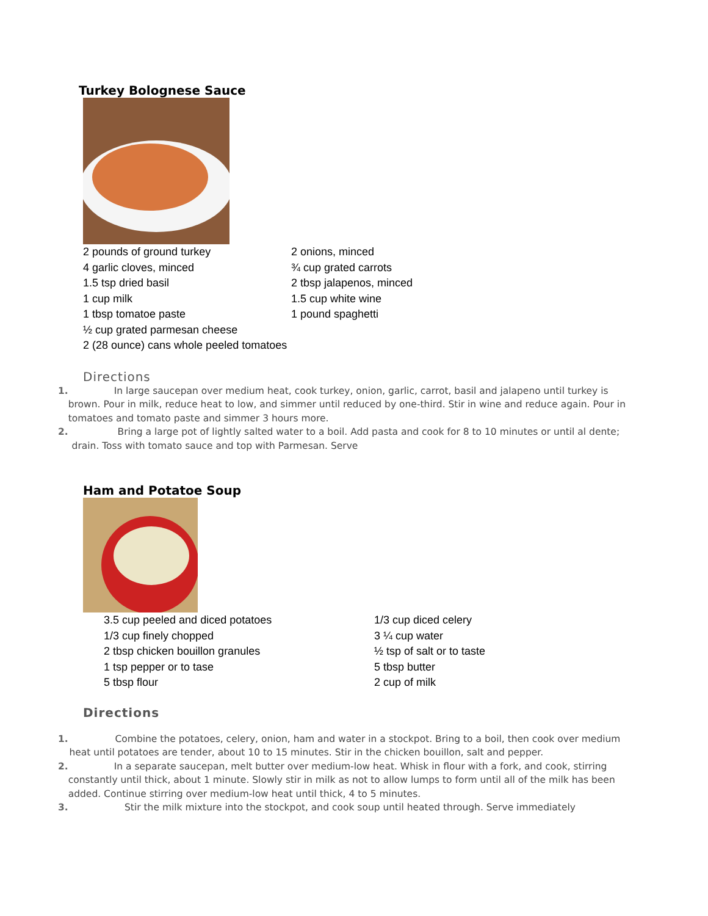Turkey Bolognese Sauce
2 pounds of ground turkey
4 garlic cloves, minced
1.5 tsp dried basil
1 cup milk
1 tbsp tomatoe paste
½ cup grated parmesan cheese
2 (28 ounce) cans whole peeled tomatoes
2 onions, minced
¾ cup grated carrots
2 tbsp jalapenos, minced
1.5 cup white wine
1 pound spaghetti
Directions
1. In large saucepan over medium heat, cook turkey, onion, garlic, carrot, basil and jalapeno until turkey is brown. Pour in milk, reduce heat to low, and simmer until reduced by one-third. Stir in wine and reduce again. Pour in tomatoes and tomato paste and simmer 3 hours more.
2. Bring a large pot of lightly salted water to a boil. Add pasta and cook for 8 to 10 minutes or until al dente; drain. Toss with tomato sauce and top with Parmesan. Serve
Ham and Potatoe Soup
3.5 cup peeled and diced potatoes
1/3 cup finely chopped
2 tbsp chicken bouillon granules
1 tsp pepper or to tase
5 tbsp flour
1/3 cup diced celery
3 ¼ cup water
½ tsp of salt or to taste
5 tbsp butter
2 cup of milk
Directions
1. Combine the potatoes, celery, onion, ham and water in a stockpot. Bring to a boil, then cook over medium heat until potatoes are tender, about 10 to 15 minutes. Stir in the chicken bouillon, salt and pepper.
2. In a separate saucepan, melt butter over medium-low heat. Whisk in flour with a fork, and cook, stirring constantly until thick, about 1 minute. Slowly stir in milk as not to allow lumps to form until all of the milk has been added. Continue stirring over medium-low heat until thick, 4 to 5 minutes.
3. Stir the milk mixture into the stockpot, and cook soup until heated through. Serve immediately